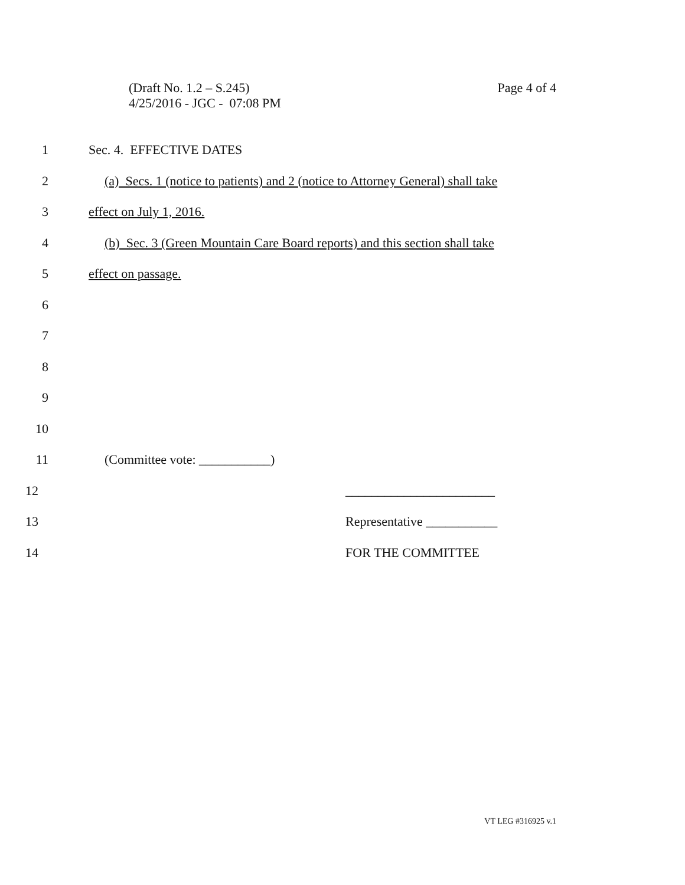Page 4 of 4 (Draft No. 1.2 – S.245)
4/25/2016 - JGC - 07:08 PM
1 Sec. 4. EFFECTIVE DATES
2 (a) Secs. 1 (notice to patients) and 2 (notice to Attorney General) shall take
3 effect on July 1, 2016.
4 (b) Sec. 3 (Green Mountain Care Board reports) and this section shall take
5 effect on passage.
6
7
8
9
10
11 (Committee vote: ___________)
12 _______________________
13 Representative ___________
14 FOR THE COMMITTEE
VT LEG #316925 v.1